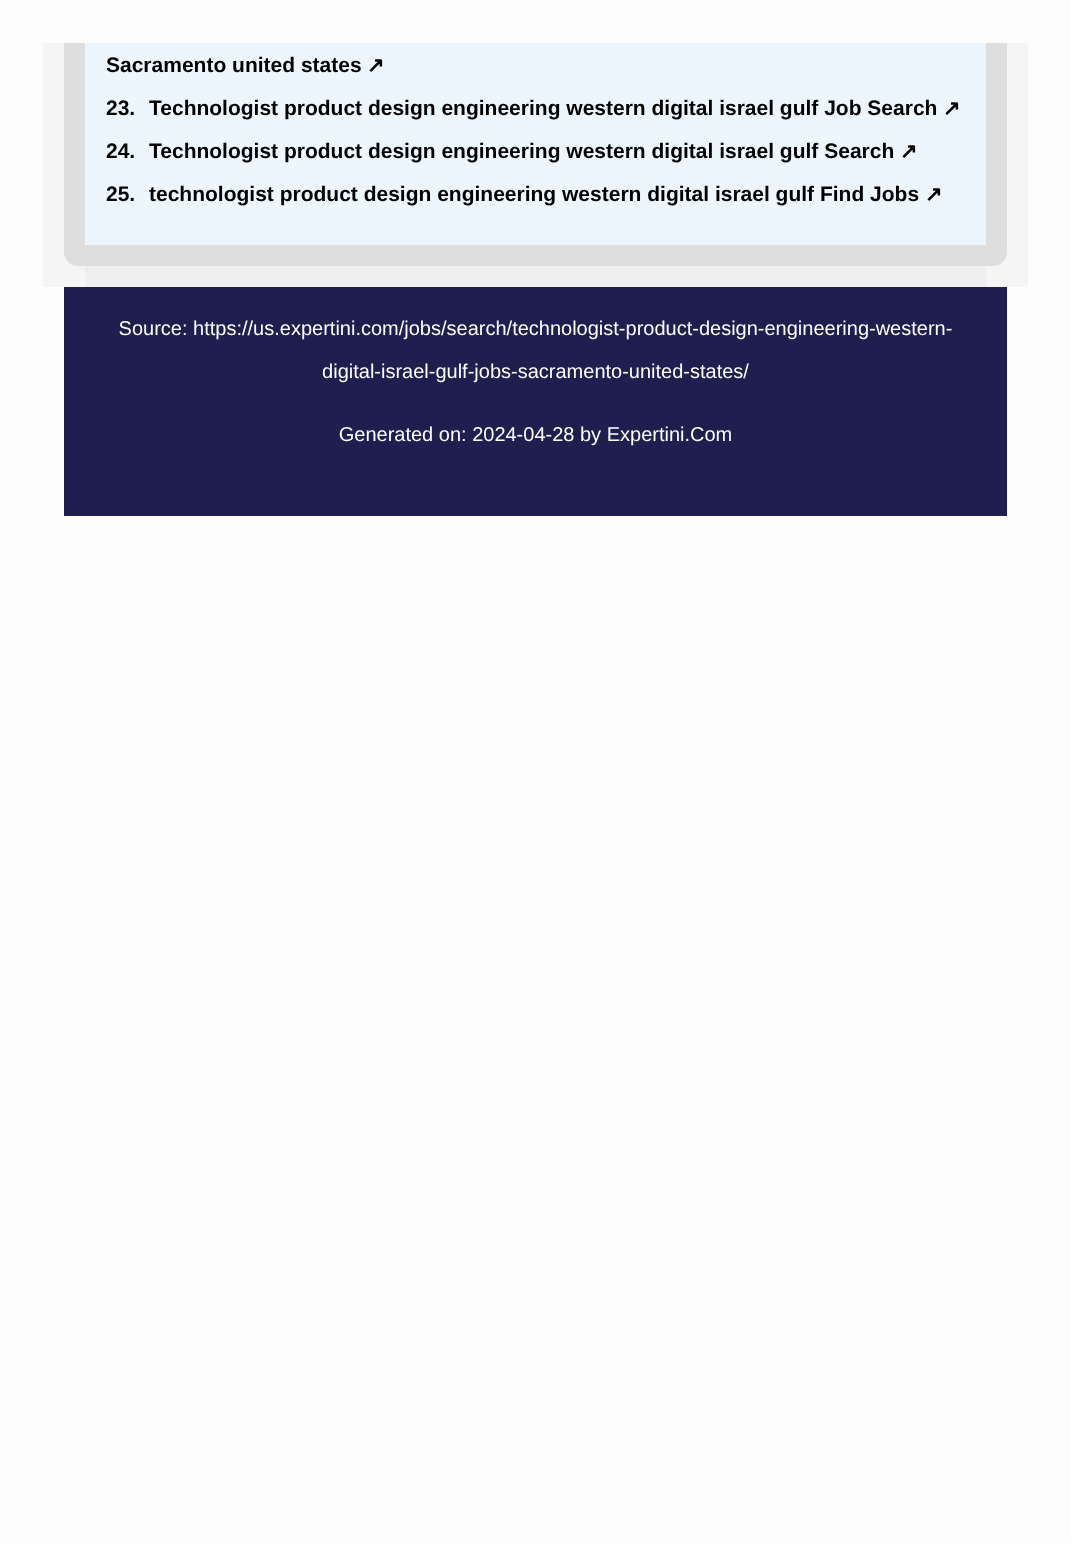Sacramento united states ↗
23. Technologist product design engineering western digital israel gulf Job Search ↗
24. Technologist product design engineering western digital israel gulf Search ↗
25. technologist product design engineering western digital israel gulf Find Jobs ↗
Source: https://us.expertini.com/jobs/search/technologist-product-design-engineering-western-digital-israel-gulf-jobs-sacramento-united-states/
Generated on: 2024-04-28 by Expertini.Com